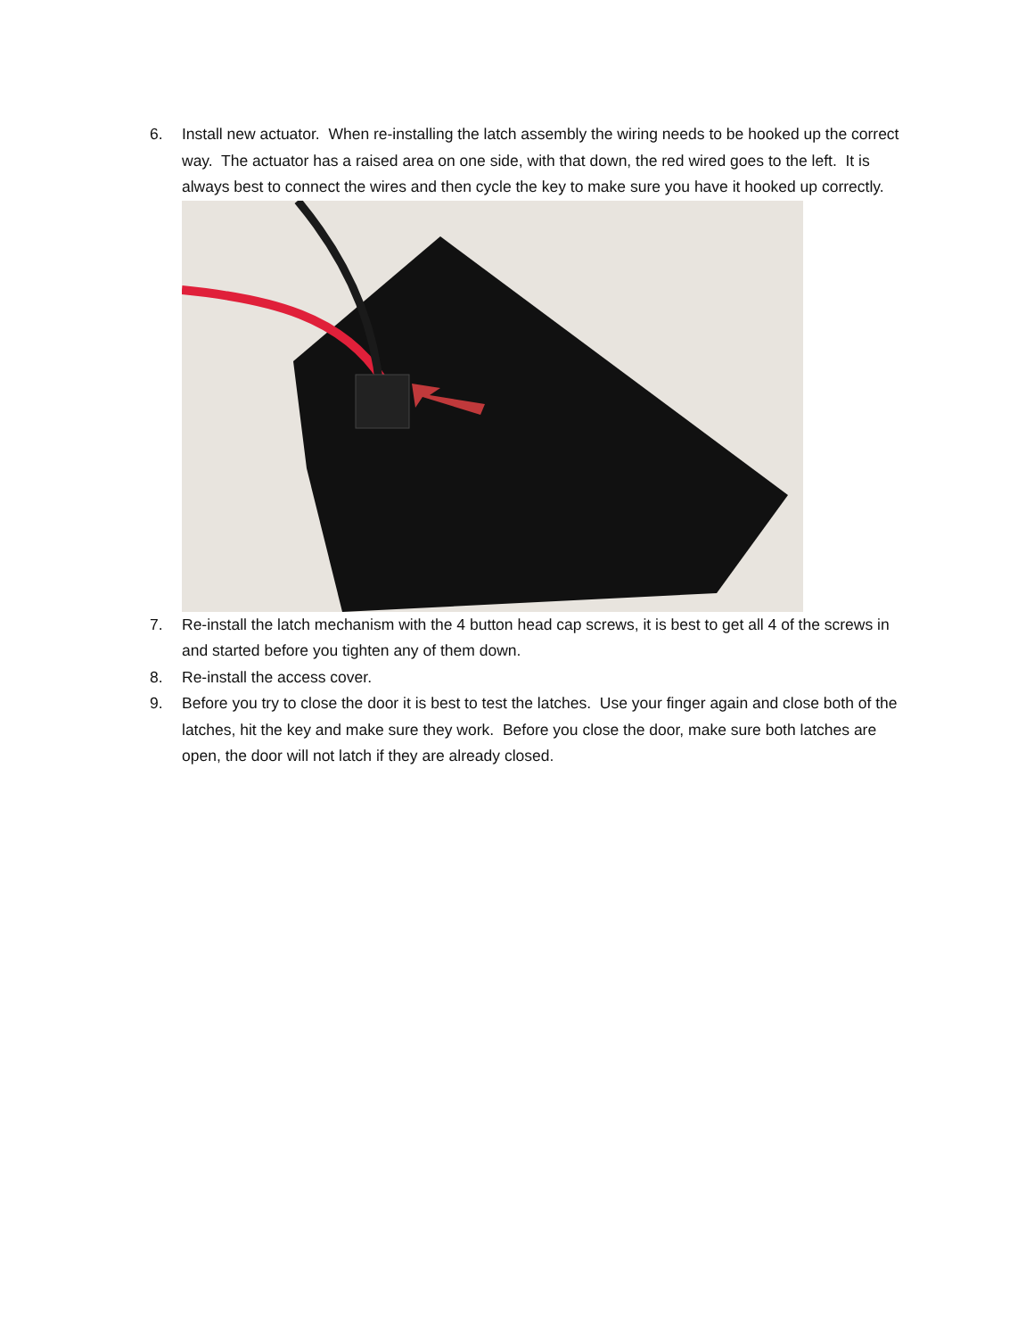6. Install new actuator. When re-installing the latch assembly the wiring needs to be hooked up the correct way. The actuator has a raised area on one side, with that down, the red wired goes to the left. It is always best to connect the wires and then cycle the key to make sure you have it hooked up correctly.
7. Re-install the latch mechanism with the 4 button head cap screws, it is best to get all 4 of the screws in and started before you tighten any of them down.
8. Re-install the access cover.
9. Before you try to close the door it is best to test the latches. Use your finger again and close both of the latches, hit the key and make sure they work. Before you close the door, make sure both latches are open, the door will not latch if they are already closed.